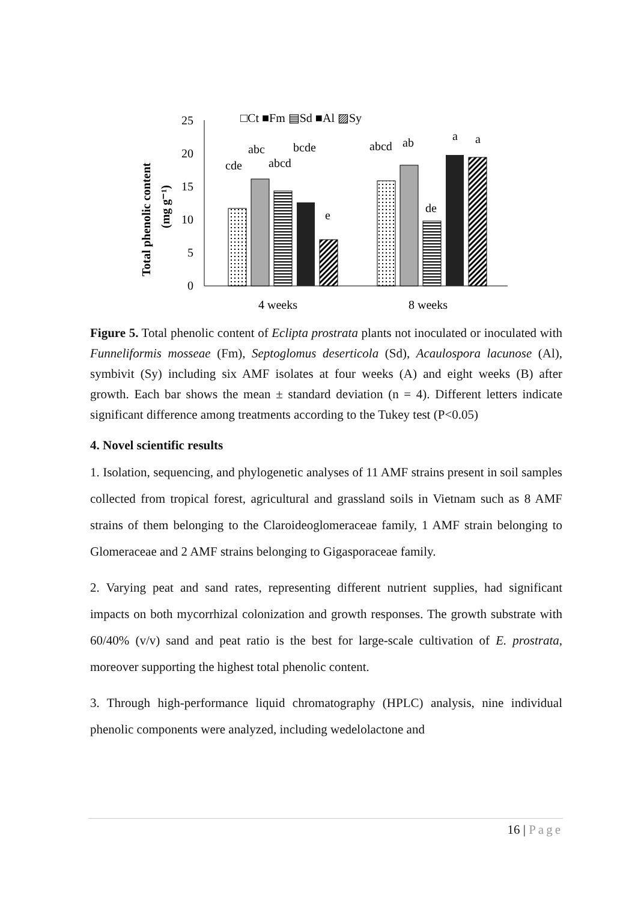□Ct ■Fm ▤Sd ■Al ▨Sy
25
20
15
10
5
0
Total phenolic content
(mg g⁻¹)
cde
abc
abcd
bcde
e
abcd
ab
de
a
a
4 weeks
8 weeks
Figure 5. Total phenolic content of Eclipta prostrata plants not inoculated or inoculated with Funneliformis mosseae (Fm), Septoglomus deserticola (Sd), Acaulospora lacunose (Al), symbivit (Sy) including six AMF isolates at four weeks (A) and eight weeks (B) after growth. Each bar shows the mean ± standard deviation (n = 4). Different letters indicate significant difference among treatments according to the Tukey test (P<0.05)
4. Novel scientific results
1. Isolation, sequencing, and phylogenetic analyses of 11 AMF strains present in soil samples collected from tropical forest, agricultural and grassland soils in Vietnam such as 8 AMF strains of them belonging to the Claroideoglomeraceae family, 1 AMF strain belonging to Glomeraceae and 2 AMF strains belonging to Gigasporaceae family.
2. Varying peat and sand rates, representing different nutrient supplies, had significant impacts on both mycorrhizal colonization and growth responses. The growth substrate with 60/40% (v/v) sand and peat ratio is the best for large-scale cultivation of E. prostrata, moreover supporting the highest total phenolic content.
3. Through high-performance liquid chromatography (HPLC) analysis, nine individual phenolic components were analyzed, including wedelolactone and
16 | Page